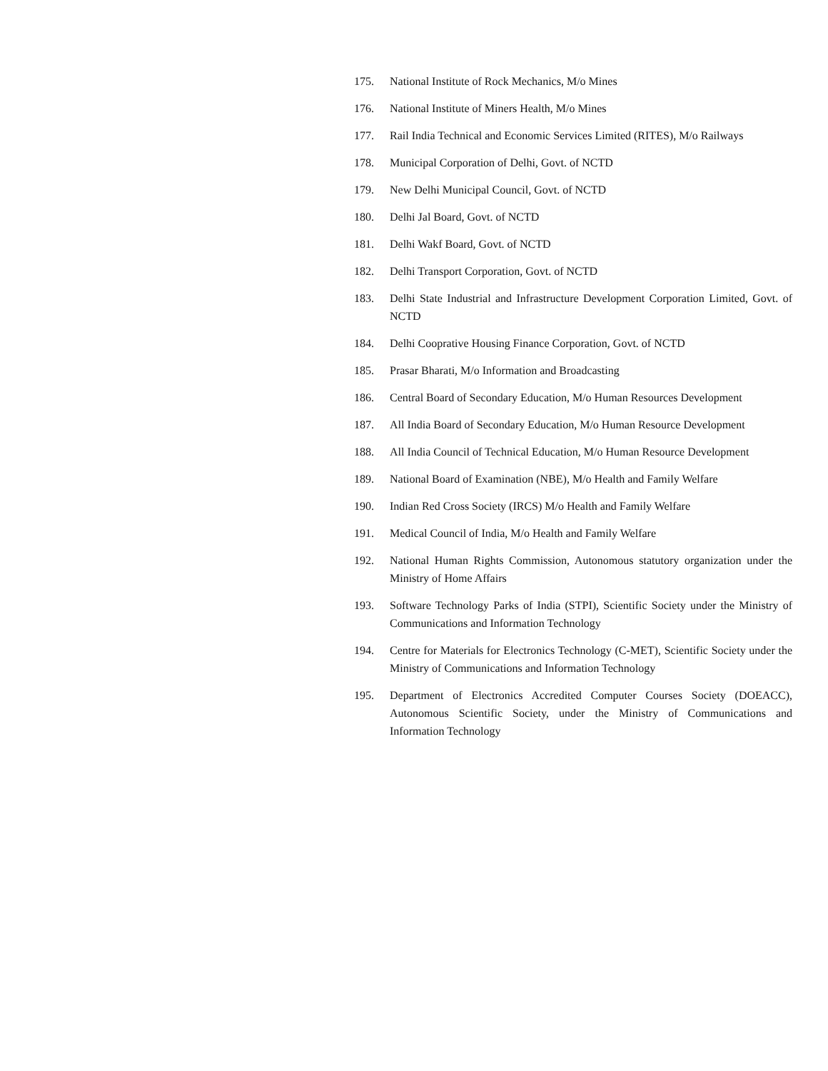175. National Institute of Rock Mechanics, M/o Mines
176. National Institute of Miners Health, M/o Mines
177. Rail India Technical and Economic Services Limited (RITES), M/o Railways
178. Municipal Corporation of Delhi, Govt. of NCTD
179. New Delhi Municipal Council, Govt. of NCTD
180. Delhi Jal Board, Govt. of NCTD
181. Delhi Wakf Board, Govt. of NCTD
182. Delhi Transport Corporation, Govt. of NCTD
183. Delhi State Industrial and Infrastructure Development Corporation Limited, Govt. of NCTD
184. Delhi Cooprative Housing Finance Corporation, Govt. of NCTD
185. Prasar Bharati, M/o Information and Broadcasting
186. Central Board of Secondary Education, M/o Human Resources Development
187. All India Board of Secondary Education, M/o Human Resource Development
188. All India Council of Technical Education, M/o Human Resource Development
189. National Board of Examination (NBE), M/o Health and Family Welfare
190. Indian Red Cross Society (IRCS) M/o Health and Family Welfare
191. Medical Council of India, M/o Health and Family Welfare
192. National Human Rights Commission, Autonomous statutory organization under the Ministry of Home Affairs
193. Software Technology Parks of India (STPI), Scientific Society under the Ministry of Communications and Information Technology
194. Centre for Materials for Electronics Technology (C-MET), Scientific Society under the Ministry of Communications and Information Technology
195. Department of Electronics Accredited Computer Courses Society (DOEACC), Autonomous Scientific Society, under the Ministry of Communications and Information Technology